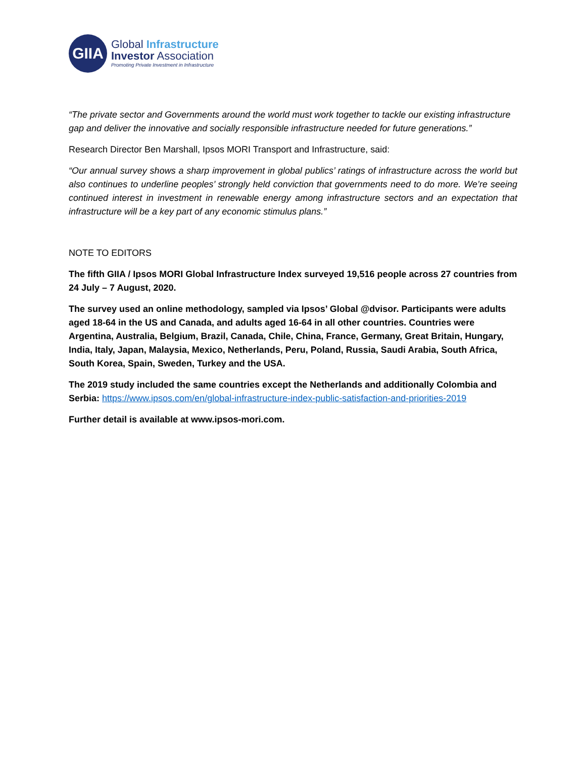GIIA
Global Infrastructure
Investor Association
Promoting Private Investment in Infrastructure
“The private sector and Governments around the world must work together to tackle our existing infrastructure gap and deliver the innovative and socially responsible infrastructure needed for future generations.”
Research Director Ben Marshall, Ipsos MORI Transport and Infrastructure, said:
“Our annual survey shows a sharp improvement in global publics’ ratings of infrastructure across the world but also continues to underline peoples’ strongly held conviction that governments need to do more. We’re seeing continued interest in investment in renewable energy among infrastructure sectors and an expectation that infrastructure will be a key part of any economic stimulus plans.”
NOTE TO EDITORS
The fifth GIIA / Ipsos MORI Global Infrastructure Index surveyed 19,516 people across 27 countries from 24 July – 7 August, 2020.
The survey used an online methodology, sampled via Ipsos’ Global @dvisor. Participants were adults aged 18-64 in the US and Canada, and adults aged 16-64 in all other countries. Countries were Argentina, Australia, Belgium, Brazil, Canada, Chile, China, France, Germany, Great Britain, Hungary, India, Italy, Japan, Malaysia, Mexico, Netherlands, Peru, Poland, Russia, Saudi Arabia, South Africa, South Korea, Spain, Sweden, Turkey and the USA.
The 2019 study included the same countries except the Netherlands and additionally Colombia and Serbia: https://www.ipsos.com/en/global-infrastructure-index-public-satisfaction-and-priorities-2019
Further detail is available at www.ipsos-mori.com.